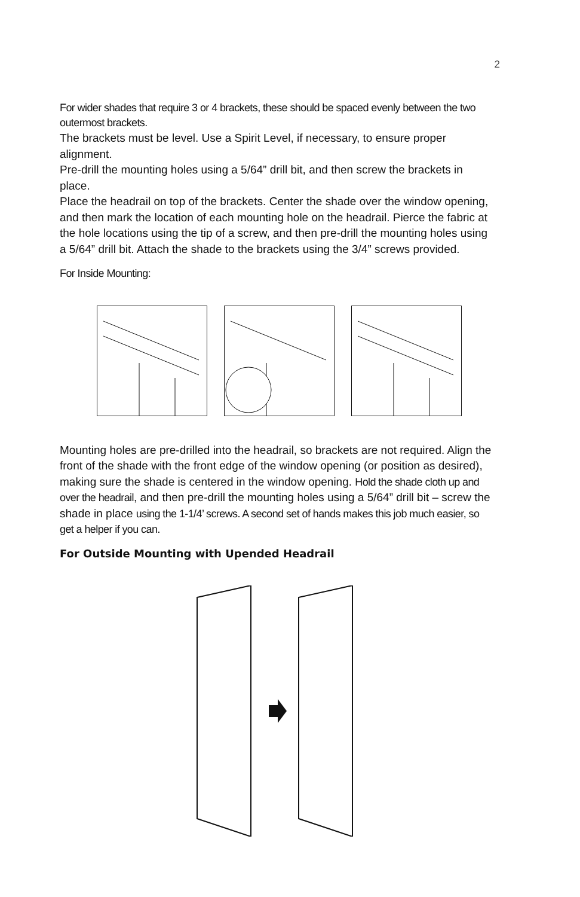2
For wider shades that require 3 or 4 brackets, these should be spaced evenly between the two outermost brackets.
The brackets must be level. Use a Spirit Level, if necessary, to ensure proper alignment.
Pre-drill the mounting holes using a 5/64” drill bit, and then screw the brackets in place.
Place the headrail on top of the brackets. Center the shade over the window opening, and then mark the location of each mounting hole on the headrail. Pierce the fabric at the hole locations using the tip of a screw, and then pre-drill the mounting holes using a 5/64” drill bit. Attach the shade to the brackets using the 3/4” screws provided.
For Inside Mounting:
Mounting holes are pre-drilled into the headrail, so brackets are not required. Align the front of the shade with the front edge of the window opening (or position as desired), making sure the shade is centered in the window opening. Hold the shade cloth up and over the headrail, and then pre-drill the mounting holes using a 5/64” drill bit – screw the shade in place using the 1-1/4’ screws. A second set of hands makes this job much easier, so get a helper if you can.
For Outside Mounting with Upended Headrail